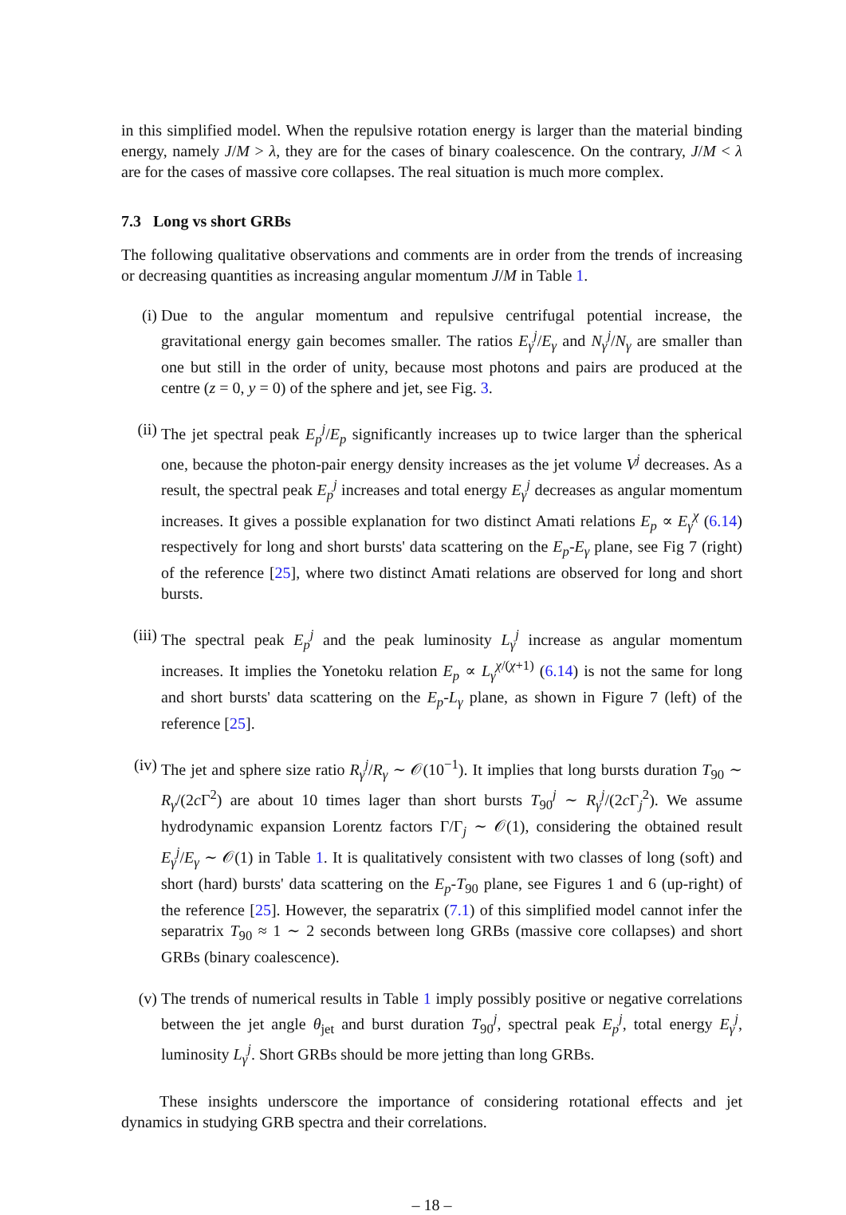in this simplified model. When the repulsive rotation energy is larger than the material binding energy, namely J/M > λ, they are for the cases of binary coalescence. On the contrary, J/M < λ are for the cases of massive core collapses. The real situation is much more complex.
7.3 Long vs short GRBs
The following qualitative observations and comments are in order from the trends of increasing or decreasing quantities as increasing angular momentum J/M in Table 1.
(i) Due to the angular momentum and repulsive centrifugal potential increase, the gravitational energy gain becomes smaller. The ratios E<sub>γ</sub><sup>j</sup>/E<sub>γ</sub> and N<sub>γ</sub><sup>j</sup>/N<sub>γ</sub> are smaller than one but still in the order of unity, because most photons and pairs are produced at the centre (z = 0, y = 0) of the sphere and jet, see Fig. 3.
(ii) The jet spectral peak E<sub>p</sub><sup>j</sup>/E<sub>p</sub> significantly increases up to twice larger than the spherical one, because the photon-pair energy density increases as the jet volume V<sup>j</sup> decreases. As a result, the spectral peak E<sub>p</sub><sup>j</sup> increases and total energy E<sub>γ</sub><sup>j</sup> decreases as angular momentum increases. It gives a possible explanation for two distinct Amati relations E<sub>p</sub> ∝ E<sub>γ</sub><sup>χ</sup> (6.14) respectively for long and short bursts' data scattering on the E<sub>p</sub>-E<sub>γ</sub> plane, see Fig 7 (right) of the reference [25], where two distinct Amati relations are observed for long and short bursts.
(iii) The spectral peak E<sub>p</sub><sup>j</sup> and the peak luminosity L<sub>γ</sub><sup>j</sup> increase as angular momentum increases. It implies the Yonetoku relation E<sub>p</sub> ∝ L<sub>γ</sub><sup>χ/(χ+1)</sup> (6.14) is not the same for long and short bursts' data scattering on the E<sub>p</sub>-L<sub>γ</sub> plane, as shown in Figure 7 (left) of the reference [25].
(iv) The jet and sphere size ratio R<sub>γ</sub><sup>j</sup>/R<sub>γ</sub> ∼ 𝒪(10<sup>−1</sup>). It implies that long bursts duration T<sub>90</sub> ∼ R<sub>γ</sub>/(2c Γ<sup>2</sup>) are about 10 times lager than short bursts T<sub>90</sub><sup>j</sup> ∼ R<sub>γ</sub><sup>j</sup>/(2c Γ<sub>j</sub><sup>2</sup>). We assume hydrodynamic expansion Lorentz factors Γ/Γ<sub>j</sub> ∼ 𝒪(1), considering the obtained result E<sub>γ</sub><sup>j</sup>/E<sub>γ</sub> ∼ 𝒪(1) in Table 1. It is qualitatively consistent with two classes of long (soft) and short (hard) bursts' data scattering on the E<sub>p</sub>-T<sub>90</sub> plane, see Figures 1 and 6 (up-right) of the reference [25]. However, the separatrix (7.1) of this simplified model cannot infer the separatrix T<sub>90</sub> ≈ 1 ∼ 2 seconds between long GRBs (massive core collapses) and short GRBs (binary coalescence).
(v) The trends of numerical results in Table 1 imply possibly positive or negative correlations between the jet angle θ<sub>jet</sub> and burst duration T<sub>90</sub><sup>j</sup>, spectral peak E<sub>p</sub><sup>j</sup>, total energy E<sub>γ</sub><sup>j</sup>, luminosity L<sub>γ</sub><sup>j</sup>. Short GRBs should be more jetting than long GRBs.
These insights underscore the importance of considering rotational effects and jet dynamics in studying GRB spectra and their correlations.
– 18 –